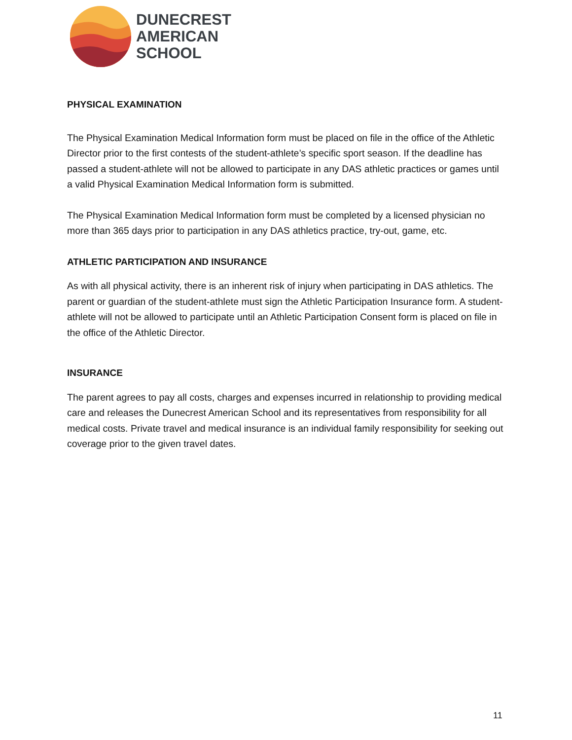DUNECREST
AMERICAN
SCHOOL
PHYSICAL EXAMINATION
The Physical Examination Medical Information form must be placed on file in the office of the Athletic Director prior to the first contests of the student-athlete’s specific sport season. If the deadline has passed a student-athlete will not be allowed to participate in any DAS athletic practices or games until a valid Physical Examination Medical Information form is submitted.
The Physical Examination Medical Information form must be completed by a licensed physician no more than 365 days prior to participation in any DAS athletics practice, try-out, game, etc.
ATHLETIC PARTICIPATION AND INSURANCE
As with all physical activity, there is an inherent risk of injury when participating in DAS athletics. The parent or guardian of the student-athlete must sign the Athletic Participation Insurance form. A student-athlete will not be allowed to participate until an Athletic Participation Consent form is placed on file in the office of the Athletic Director.
INSURANCE
The parent agrees to pay all costs, charges and expenses incurred in relationship to providing medical care and releases the Dunecrest American School and its representatives from responsibility for all medical costs. Private travel and medical insurance is an individual family responsibility for seeking out coverage prior to the given travel dates.
11